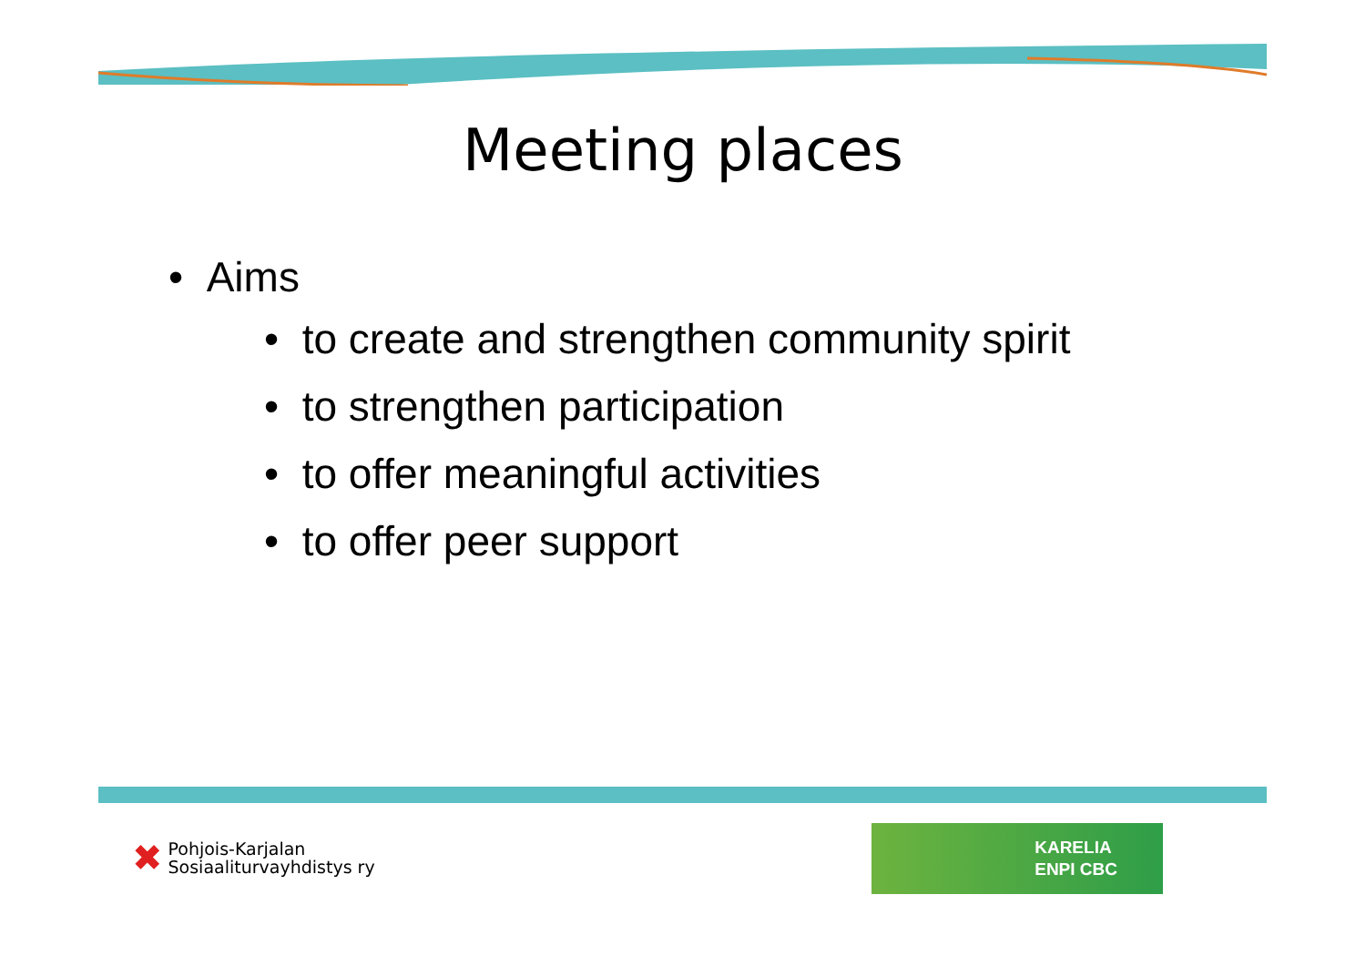Meeting places
• Aims
• to create and strengthen community spirit
• to strengthen participation
• to offer meaningful activities
• to offer peer support
✖
Pohjois-Karjalan
Sosiaaliturvayhdistys ry
KARELIA
ENPI CBC